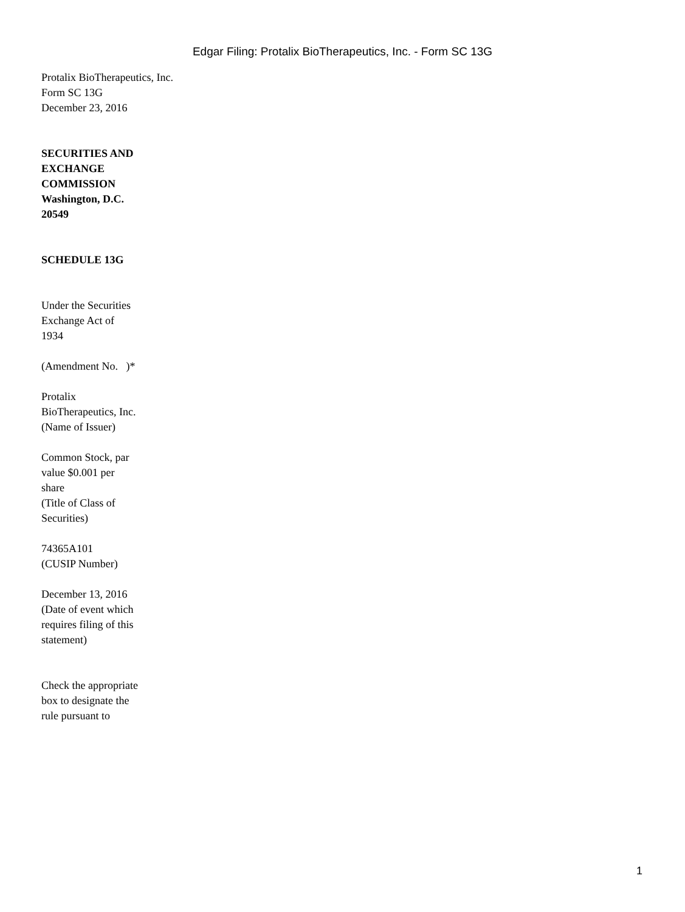Edgar Filing: Protalix BioTherapeutics, Inc. - Form SC 13G
Protalix BioTherapeutics, Inc.
Form SC 13G
December 23, 2016
SECURITIES AND EXCHANGE COMMISSION Washington, D.C. 20549
SCHEDULE 13G
Under the Securities Exchange Act of 1934
(Amendment No. )*
Protalix BioTherapeutics, Inc.
(Name of Issuer)
Common Stock, par value $0.001 per share
(Title of Class of Securities)
74365A101
(CUSIP Number)
December 13, 2016
(Date of event which requires filing of this statement)
Check the appropriate box to designate the rule pursuant to
1